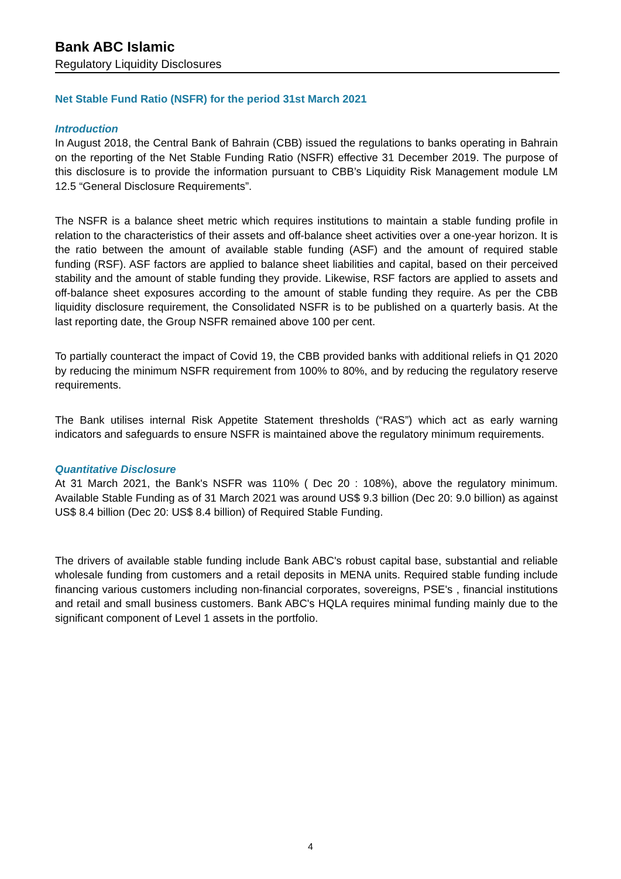Bank ABC Islamic
Regulatory Liquidity Disclosures
Net Stable Fund Ratio (NSFR) for the period 31st March 2021
Introduction
In August 2018, the Central Bank of Bahrain (CBB) issued the regulations to banks operating in Bahrain on the reporting of the Net Stable Funding Ratio (NSFR) effective 31 December 2019. The purpose of this disclosure is to provide the information pursuant to CBB’s Liquidity Risk Management module LM 12.5 “General Disclosure Requirements”.
The NSFR is a balance sheet metric which requires institutions to maintain a stable funding profile in relation to the characteristics of their assets and off-balance sheet activities over a one-year horizon. It is the ratio between the amount of available stable funding (ASF) and the amount of required stable funding (RSF). ASF factors are applied to balance sheet liabilities and capital, based on their perceived stability and the amount of stable funding they provide. Likewise, RSF factors are applied to assets and off-balance sheet exposures according to the amount of stable funding they require. As per the CBB liquidity disclosure requirement, the Consolidated NSFR is to be published on a quarterly basis. At the last reporting date, the Group NSFR remained above 100 per cent.
To partially counteract the impact of Covid 19, the CBB provided banks with additional reliefs in Q1 2020 by reducing the minimum NSFR requirement from 100% to 80%, and by reducing the regulatory reserve requirements.
The Bank utilises internal Risk Appetite Statement thresholds (“RAS”) which act as early warning indicators and safeguards to ensure NSFR is maintained above the regulatory minimum requirements.
Quantitative Disclosure
At 31 March 2021, the Bank's NSFR was 110% ( Dec 20 : 108%), above the regulatory minimum. Available Stable Funding as of 31 March 2021 was around US$ 9.3 billion (Dec 20: 9.0 billion) as against US$ 8.4 billion (Dec 20: US$ 8.4 billion) of Required Stable Funding.
The drivers of available stable funding include Bank ABC's robust capital base, substantial and reliable wholesale funding from customers and a retail deposits in MENA units. Required stable funding include financing various customers including non-financial corporates, sovereigns, PSE's , financial institutions and retail and small business customers. Bank ABC's HQLA requires minimal funding mainly due to the significant component of Level 1 assets in the portfolio.
4